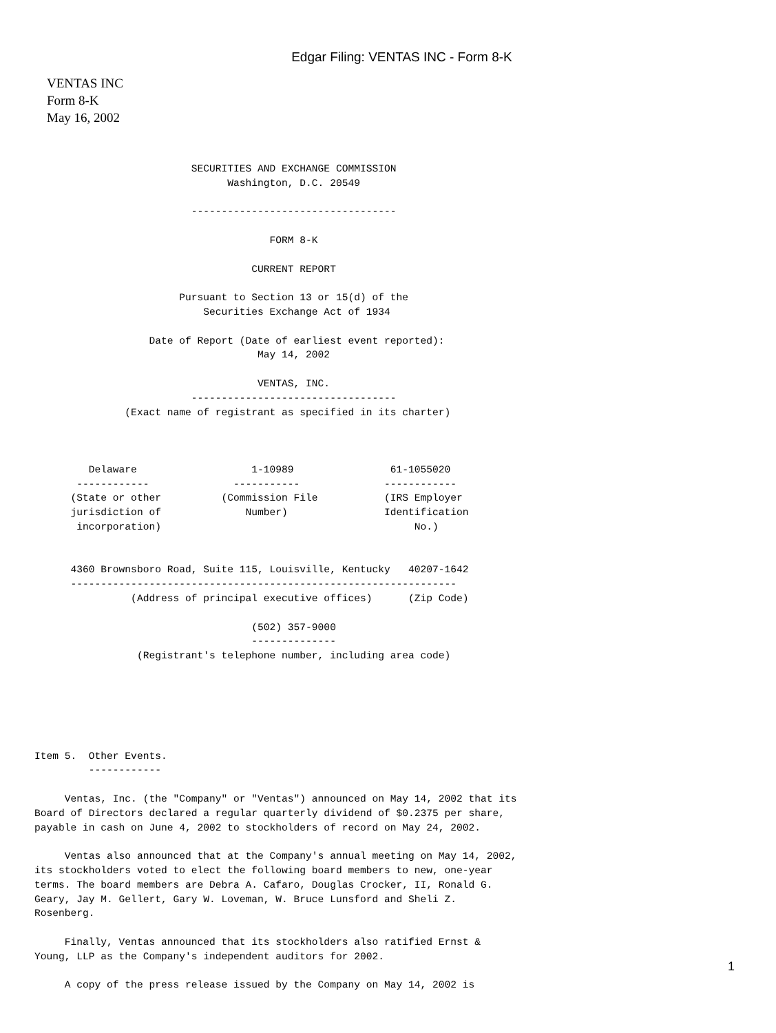Edgar Filing: VENTAS INC - Form 8-K
VENTAS INC
Form 8-K
May 16, 2002
                          SECURITIES AND EXCHANGE COMMISSION
                                Washington, D.C. 20549

                          ----------------------------------

                                       FORM 8-K

                                    CURRENT REPORT

                        Pursuant to Section 13 or 15(d) of the
                            Securities Exchange Act of 1934

                   Date of Report (Date of earliest event reported):
                                     May 14, 2002

                                     VENTAS, INC.
                          ----------------------------------
               (Exact name of registrant as specified in its charter)



         Delaware                   1-10989                61-1055020
       ------------              -----------              ------------
      (State or other          (Commission File           (IRS Employer
      jurisdiction of              Number)                Identification
       incorporation)                                          No.)


      4360 Brownsboro Road, Suite 115, Louisville, Kentucky   40207-1642
      ----------------------------------------------------------------
                (Address of principal executive offices)      (Zip Code)

                                    (502) 357-9000
                                    --------------
                 (Registrant's telephone number, including area code)






Item 5.  Other Events.
         ------------

     Ventas, Inc. (the "Company" or "Ventas") announced on May 14, 2002 that its
Board of Directors declared a regular quarterly dividend of $0.2375 per share,
payable in cash on June 4, 2002 to stockholders of record on May 24, 2002.

     Ventas also announced that at the Company's annual meeting on May 14, 2002,
its stockholders voted to elect the following board members to new, one-year
terms. The board members are Debra A. Cafaro, Douglas Crocker, II, Ronald G.
Geary, Jay M. Gellert, Gary W. Loveman, W. Bruce Lunsford and Sheli Z.
Rosenberg.

     Finally, Ventas announced that its stockholders also ratified Ernst &
Young, LLP as the Company's independent auditors for 2002.

     A copy of the press release issued by the Company on May 14, 2002 is
1